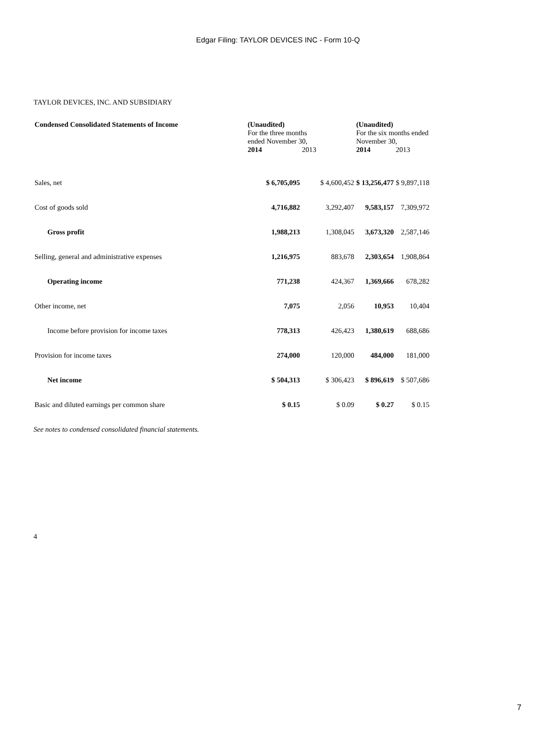Edgar Filing: TAYLOR DEVICES INC - Form 10-Q
TAYLOR DEVICES, INC. AND SUBSIDIARY
| Condensed Consolidated Statements of Income | (Unaudited) For the three months ended November 30, | | (Unaudited) For the six months ended November 30, | |
| | 2014 | 2013 | 2014 | 2013 |
| Sales, net | $ 6,705,095 | $ 4,600,452 | $ 13,256,477 | $ 9,897,118 |
| Cost of goods sold | 4,716,882 | 3,292,407 | 9,583,157 | 7,309,972 |
| Gross profit | 1,988,213 | 1,308,045 | 3,673,320 | 2,587,146 |
| Selling, general and administrative expenses | 1,216,975 | 883,678 | 2,303,654 | 1,908,864 |
| Operating income | 771,238 | 424,367 | 1,369,666 | 678,282 |
| Other income, net | 7,075 | 2,056 | 10,953 | 10,404 |
| Income before provision for income taxes | 778,313 | 426,423 | 1,380,619 | 688,686 |
| Provision for income taxes | 274,000 | 120,000 | 484,000 | 181,000 |
| Net income | $ 504,313 | $ 306,423 | $ 896,619 | $ 507,686 |
| Basic and diluted earnings per common share | $ 0.15 | $ 0.09 | $ 0.27 | $ 0.15 |
See notes to condensed consolidated financial statements.
4
7